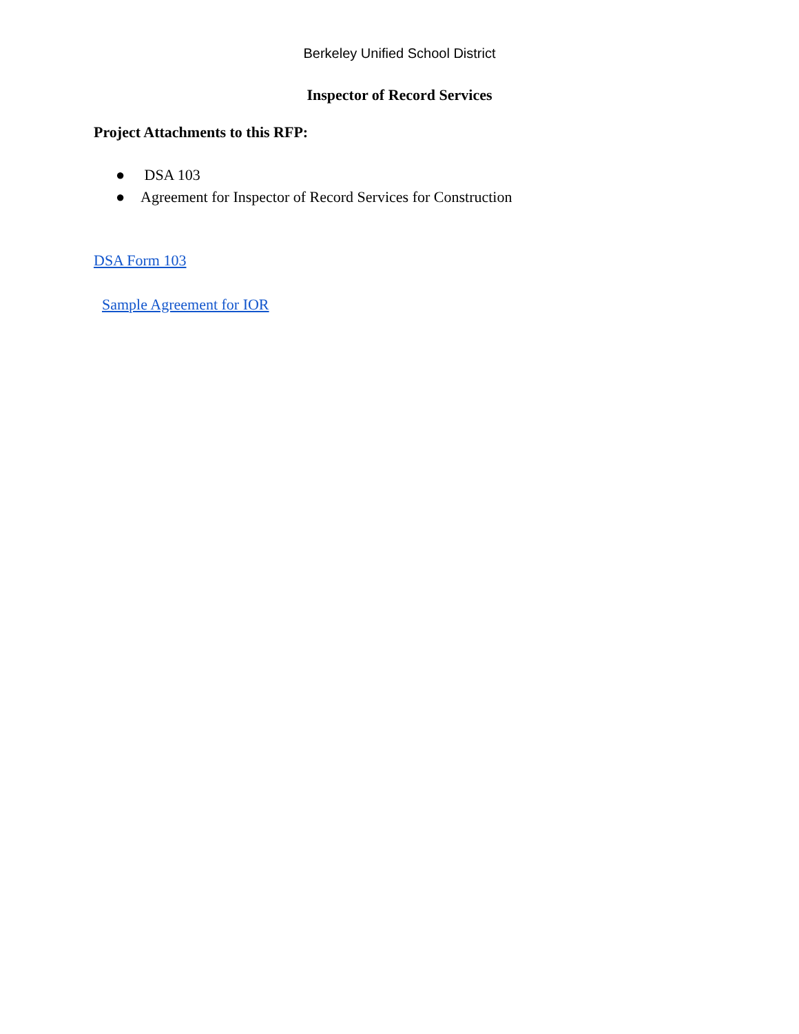Berkeley Unified School District
Inspector of Record Services
Project Attachments to this RFP:
● DSA 103
● Agreement for Inspector of Record Services for Construction
DSA Form 103
Sample Agreement for IOR